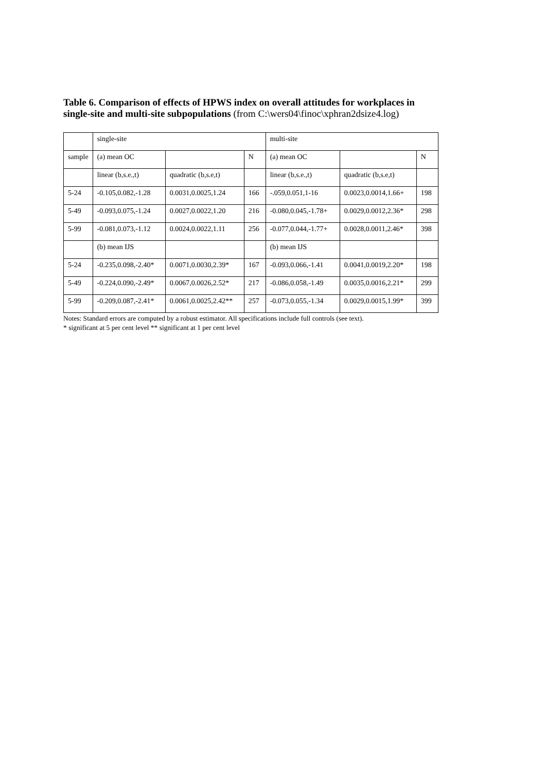Table 6. Comparison of effects of HPWS index on overall attitudes for workplaces in single-site and multi-site subpopulations (from C:\wers04\finoc\xphran2dsize4.log)
| | single-site | | | multi-site | | |
| sample | (a) mean OC | | N | (a) mean OC | | N |
| | linear (b,s.e.,t) | quadratic (b,s.e,t) | | linear (b,s.e.,t) | quadratic (b,s.e,t) | |
| 5-24 | -0.105,0.082,-1.28 | 0.0031,0.0025,1.24 | 166 | -.059,0.051,1-16 | 0.0023,0.0014,1.66+ | 198 |
| 5-49 | -0.093,0.075,-1.24 | 0.0027,0.0022,1.20 | 216 | -0.080,0.045,-1.78+ | 0.0029,0.0012,2.36* | 298 |
| 5-99 | -0.081,0.073,-1.12 | 0.0024,0.0022,1.11 | 256 | -0.077,0.044,-1.77+ | 0.0028,0.0011,2.46* | 398 |
| | (b) mean IJS | | | (b) mean IJS | | |
| 5-24 | -0.235,0.098,-2.40* | 0.0071,0.0030,2.39* | 167 | -0.093,0.066,-1.41 | 0.0041,0.0019,2.20* | 198 |
| 5-49 | -0.224,0.090,-2.49* | 0.0067,0.0026,2.52* | 217 | -0.086,0.058,-1.49 | 0.0035,0.0016,2.21* | 299 |
| 5-99 | -0.209,0.087,-2.41* | 0.0061,0.0025,2.42** | 257 | -0.073,0.055,-1.34 | 0.0029,0.0015,1.99* | 399 |
Notes: Standard errors are computed by a robust estimator. All specifications include full controls (see text).
* significant at 5 per cent level ** significant at 1 per cent level